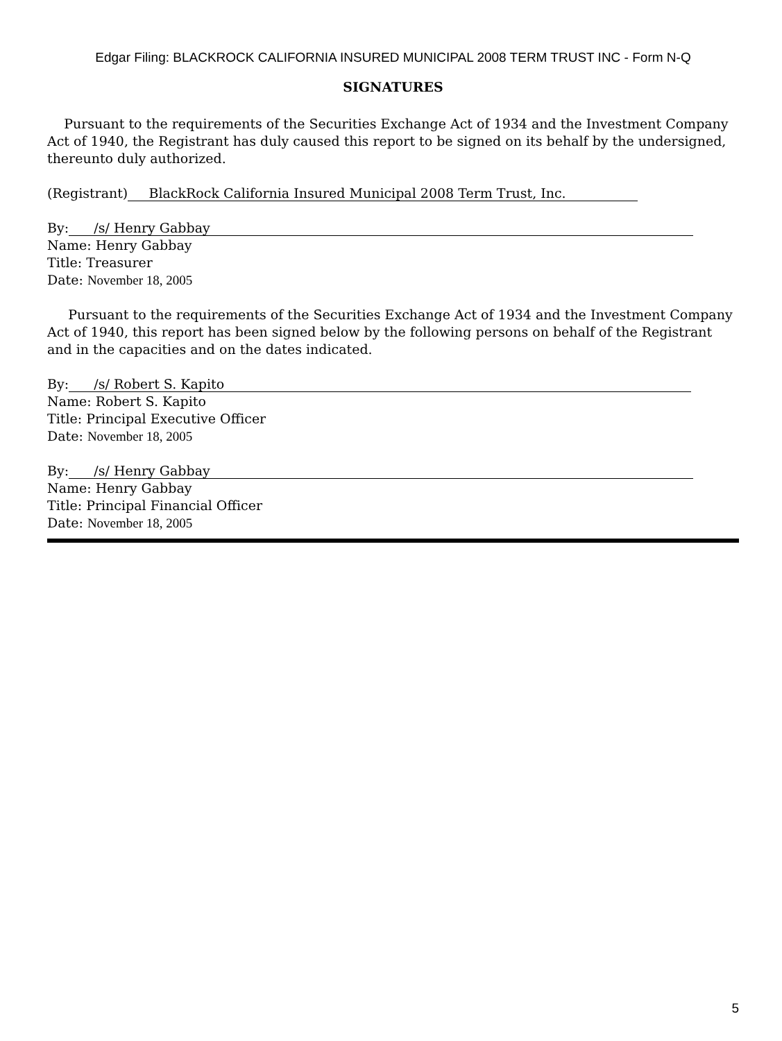Edgar Filing: BLACKROCK CALIFORNIA INSURED MUNICIPAL 2008 TERM TRUST INC - Form N-Q
SIGNATURES
Pursuant to the requirements of the Securities Exchange Act of 1934 and the Investment Company Act of 1940, the Registrant has duly caused this report to be signed on its behalf by the undersigned, thereunto duly authorized.
(Registrant) BlackRock California Insured Municipal 2008 Term Trust, Inc.
By: /s/ Henry Gabbay
Name: Henry Gabbay
Title: Treasurer
Date: November 18, 2005
Pursuant to the requirements of the Securities Exchange Act of 1934 and the Investment Company Act of 1940, this report has been signed below by the following persons on behalf of the Registrant and in the capacities and on the dates indicated.
By: /s/ Robert S. Kapito
Name: Robert S. Kapito
Title: Principal Executive Officer
Date: November 18, 2005
By: /s/ Henry Gabbay
Name: Henry Gabbay
Title: Principal Financial Officer
Date: November 18, 2005
5